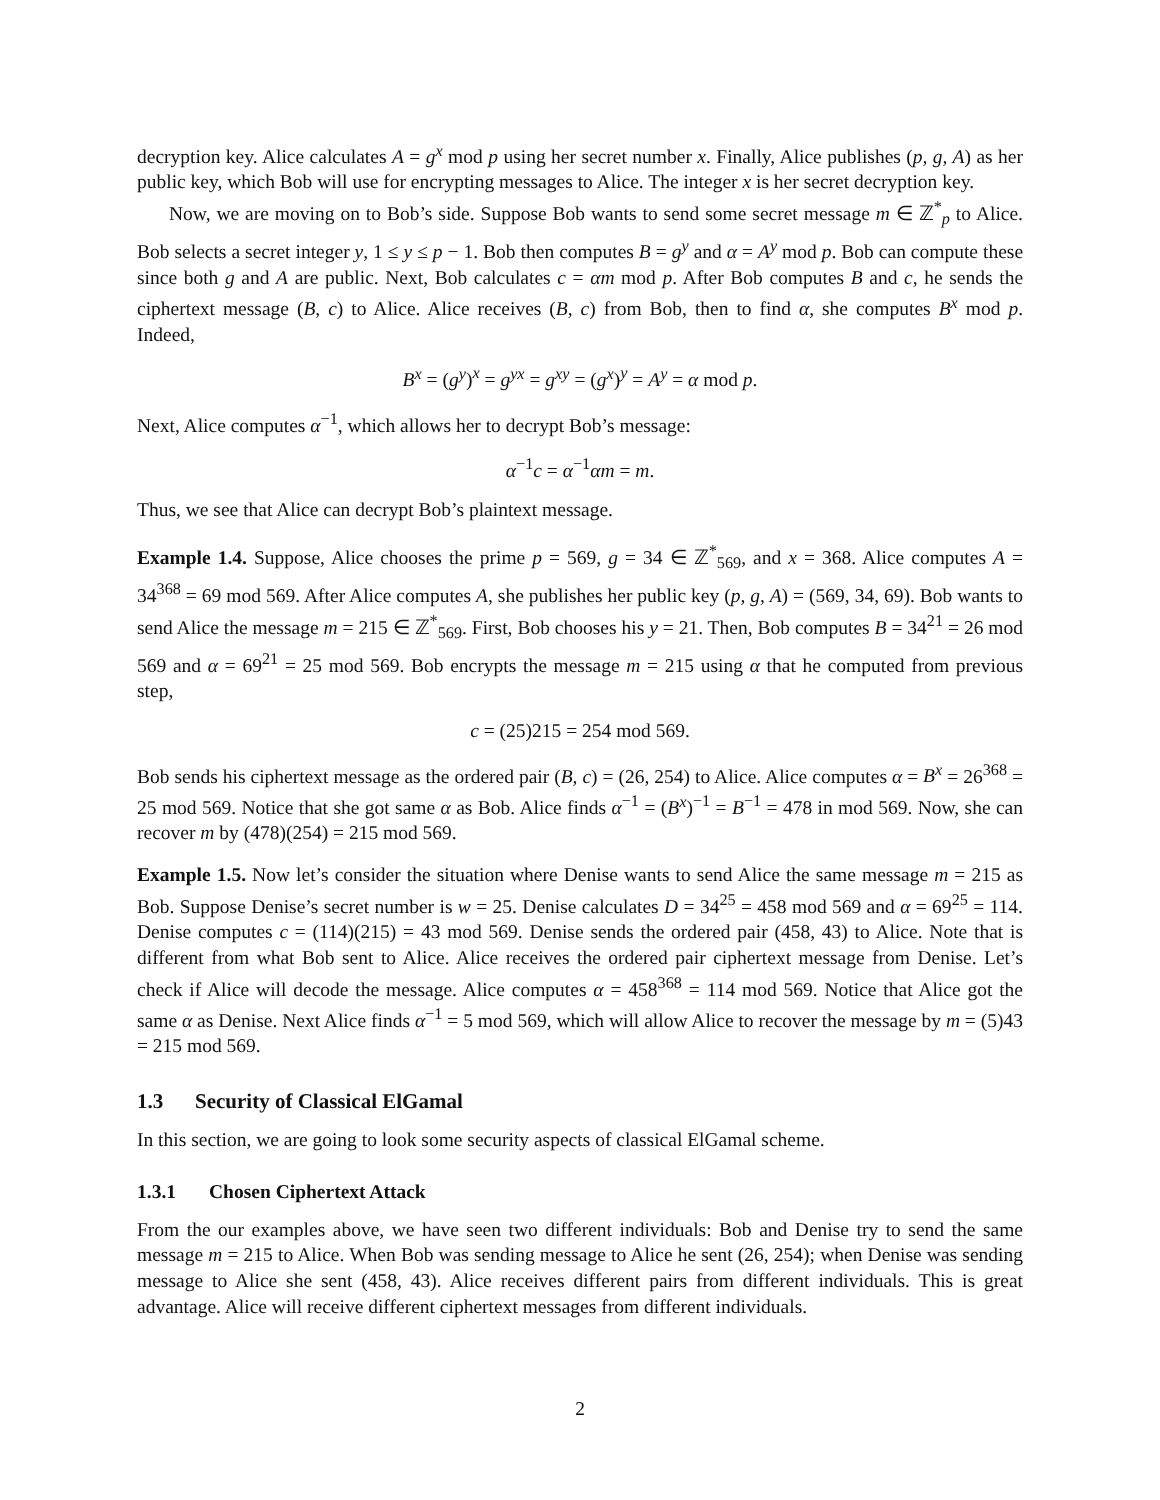decryption key. Alice calculates A = g<sup>x</sup> mod p using her secret number x. Finally, Alice publishes (p, g, A) as her public key, which Bob will use for encrypting messages to Alice. The integer x is her secret decryption key.
Now, we are moving on to Bob’s side. Suppose Bob wants to send some secret message m ∈ ℤ<sup>*</sup><sub>p</sub> to Alice. Bob selects a secret integer y, 1 ≤ y ≤ p − 1. Bob then computes B = g<sup>y</sup> and α = A<sup>y</sup> mod p. Bob can compute these since both g and A are public. Next, Bob calculates c = αm mod p. After Bob computes B and c, he sends the ciphertext message (B, c) to Alice. Alice receives (B, c) from Bob, then to find α, she computes B<sup>x</sup> mod p. Indeed,
B<sup>x</sup> = (g<sup>y</sup>)<sup>x</sup> = g<sup>yx</sup> = g<sup>xy</sup> = (g<sup>x</sup>)<sup>y</sup> = A<sup>y</sup> = α mod p.
Next, Alice computes α<sup>−1</sup>, which allows her to decrypt Bob’s message:
α<sup>−1</sup>c = α<sup>−1</sup>αm = m.
Thus, we see that Alice can decrypt Bob’s plaintext message.
Example 1.4. Suppose, Alice chooses the prime p = 569, g = 34 ∈ ℤ<sup>*</sup><sub>569</sub>, and x = 368. Alice computes A = 34<sup>368</sup> = 69 mod 569. After Alice computes A, she publishes her public key (p, g, A) = (569, 34, 69). Bob wants to send Alice the message m = 215 ∈ ℤ<sup>*</sup><sub>569</sub>. First, Bob chooses his y = 21. Then, Bob computes B = 34<sup>21</sup> = 26 mod 569 and α = 69<sup>21</sup> = 25 mod 569. Bob encrypts the message m = 215 using α that he computed from previous step,
c = (25)215 = 254 mod 569.
Bob sends his ciphertext message as the ordered pair (B, c) = (26, 254) to Alice. Alice computes α = B<sup>x</sup> = 26<sup>368</sup> = 25 mod 569. Notice that she got same α as Bob. Alice finds α<sup>−1</sup> = (B<sup>x</sup>)<sup>−1</sup> = B<sup>−1</sup> = 478 in mod 569. Now, she can recover m by (478)(254) = 215 mod 569.
Example 1.5. Now let’s consider the situation where Denise wants to send Alice the same message m = 215 as Bob. Suppose Denise’s secret number is w = 25. Denise calculates D = 34<sup>25</sup> = 458 mod 569 and α = 69<sup>25</sup> = 114. Denise computes c = (114)(215) = 43 mod 569. Denise sends the ordered pair (458, 43) to Alice. Note that is different from what Bob sent to Alice. Alice receives the ordered pair ciphertext message from Denise. Let’s check if Alice will decode the message. Alice computes α = 458<sup>368</sup> = 114 mod 569. Notice that Alice got the same α as Denise. Next Alice finds α<sup>−1</sup> = 5 mod 569, which will allow Alice to recover the message by m = (5)43 = 215 mod 569.
1.3 Security of Classical ElGamal
In this section, we are going to look some security aspects of classical ElGamal scheme.
1.3.1 Chosen Ciphertext Attack
From the our examples above, we have seen two different individuals: Bob and Denise try to send the same message m = 215 to Alice. When Bob was sending message to Alice he sent (26, 254); when Denise was sending message to Alice she sent (458, 43). Alice receives different pairs from different individuals. This is great advantage. Alice will receive different ciphertext messages from different individuals.
2